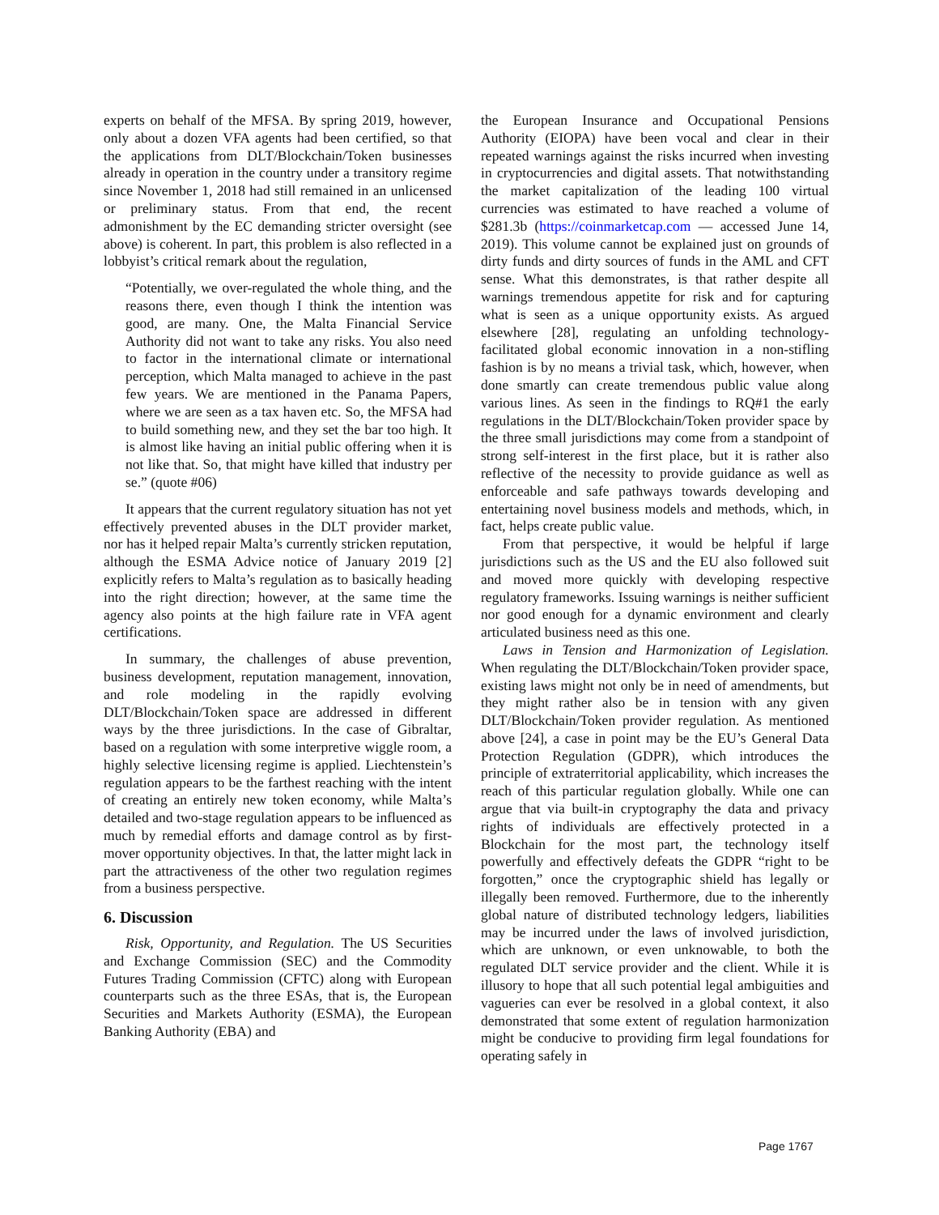experts on behalf of the MFSA. By spring 2019, however, only about a dozen VFA agents had been certified, so that the applications from DLT/Blockchain/Token businesses already in operation in the country under a transitory regime since November 1, 2018 had still remained in an unlicensed or preliminary status. From that end, the recent admonishment by the EC demanding stricter oversight (see above) is coherent. In part, this problem is also reflected in a lobbyist’s critical remark about the regulation,
“Potentially, we over-regulated the whole thing, and the reasons there, even though I think the intention was good, are many. One, the Malta Financial Service Authority did not want to take any risks. You also need to factor in the international climate or international perception, which Malta managed to achieve in the past few years. We are mentioned in the Panama Papers, where we are seen as a tax haven etc. So, the MFSA had to build something new, and they set the bar too high. It is almost like having an initial public offering when it is not like that. So, that might have killed that industry per se.” (quote #06)
It appears that the current regulatory situation has not yet effectively prevented abuses in the DLT provider market, nor has it helped repair Malta’s currently stricken reputation, although the ESMA Advice notice of January 2019 [2] explicitly refers to Malta’s regulation as to basically heading into the right direction; however, at the same time the agency also points at the high failure rate in VFA agent certifications.
In summary, the challenges of abuse prevention, business development, reputation management, innovation, and role modeling in the rapidly evolving DLT/Blockchain/Token space are addressed in different ways by the three jurisdictions. In the case of Gibraltar, based on a regulation with some interpretive wiggle room, a highly selective licensing regime is applied. Liechtenstein’s regulation appears to be the farthest reaching with the intent of creating an entirely new token economy, while Malta’s detailed and two-stage regulation appears to be influenced as much by remedial efforts and damage control as by first-mover opportunity objectives. In that, the latter might lack in part the attractiveness of the other two regulation regimes from a business perspective.
6. Discussion
Risk, Opportunity, and Regulation. The US Securities and Exchange Commission (SEC) and the Commodity Futures Trading Commission (CFTC) along with European counterparts such as the three ESAs, that is, the European Securities and Markets Authority (ESMA), the European Banking Authority (EBA) and
the European Insurance and Occupational Pensions Authority (EIOPA) have been vocal and clear in their repeated warnings against the risks incurred when investing in cryptocurrencies and digital assets. That notwithstanding the market capitalization of the leading 100 virtual currencies was estimated to have reached a volume of $281.3b (https://coinmarketcap.com — accessed June 14, 2019). This volume cannot be explained just on grounds of dirty funds and dirty sources of funds in the AML and CFT sense. What this demonstrates, is that rather despite all warnings tremendous appetite for risk and for capturing what is seen as a unique opportunity exists. As argued elsewhere [28], regulating an unfolding technology-facilitated global economic innovation in a non-stifling fashion is by no means a trivial task, which, however, when done smartly can create tremendous public value along various lines. As seen in the findings to RQ#1 the early regulations in the DLT/Blockchain/Token provider space by the three small jurisdictions may come from a standpoint of strong self-interest in the first place, but it is rather also reflective of the necessity to provide guidance as well as enforceable and safe pathways towards developing and entertaining novel business models and methods, which, in fact, helps create public value.
From that perspective, it would be helpful if large jurisdictions such as the US and the EU also followed suit and moved more quickly with developing respective regulatory frameworks. Issuing warnings is neither sufficient nor good enough for a dynamic environment and clearly articulated business need as this one.
Laws in Tension and Harmonization of Legislation. When regulating the DLT/Blockchain/Token provider space, existing laws might not only be in need of amendments, but they might rather also be in tension with any given DLT/Blockchain/Token provider regulation. As mentioned above [24], a case in point may be the EU’s General Data Protection Regulation (GDPR), which introduces the principle of extraterritorial applicability, which increases the reach of this particular regulation globally. While one can argue that via built-in cryptography the data and privacy rights of individuals are effectively protected in a Blockchain for the most part, the technology itself powerfully and effectively defeats the GDPR “right to be forgotten,” once the cryptographic shield has legally or illegally been removed. Furthermore, due to the inherently global nature of distributed technology ledgers, liabilities may be incurred under the laws of involved jurisdiction, which are unknown, or even unknowable, to both the regulated DLT service provider and the client. While it is illusory to hope that all such potential legal ambiguities and vagueries can ever be resolved in a global context, it also demonstrated that some extent of regulation harmonization might be conducive to providing firm legal foundations for operating safely in
Page 1767